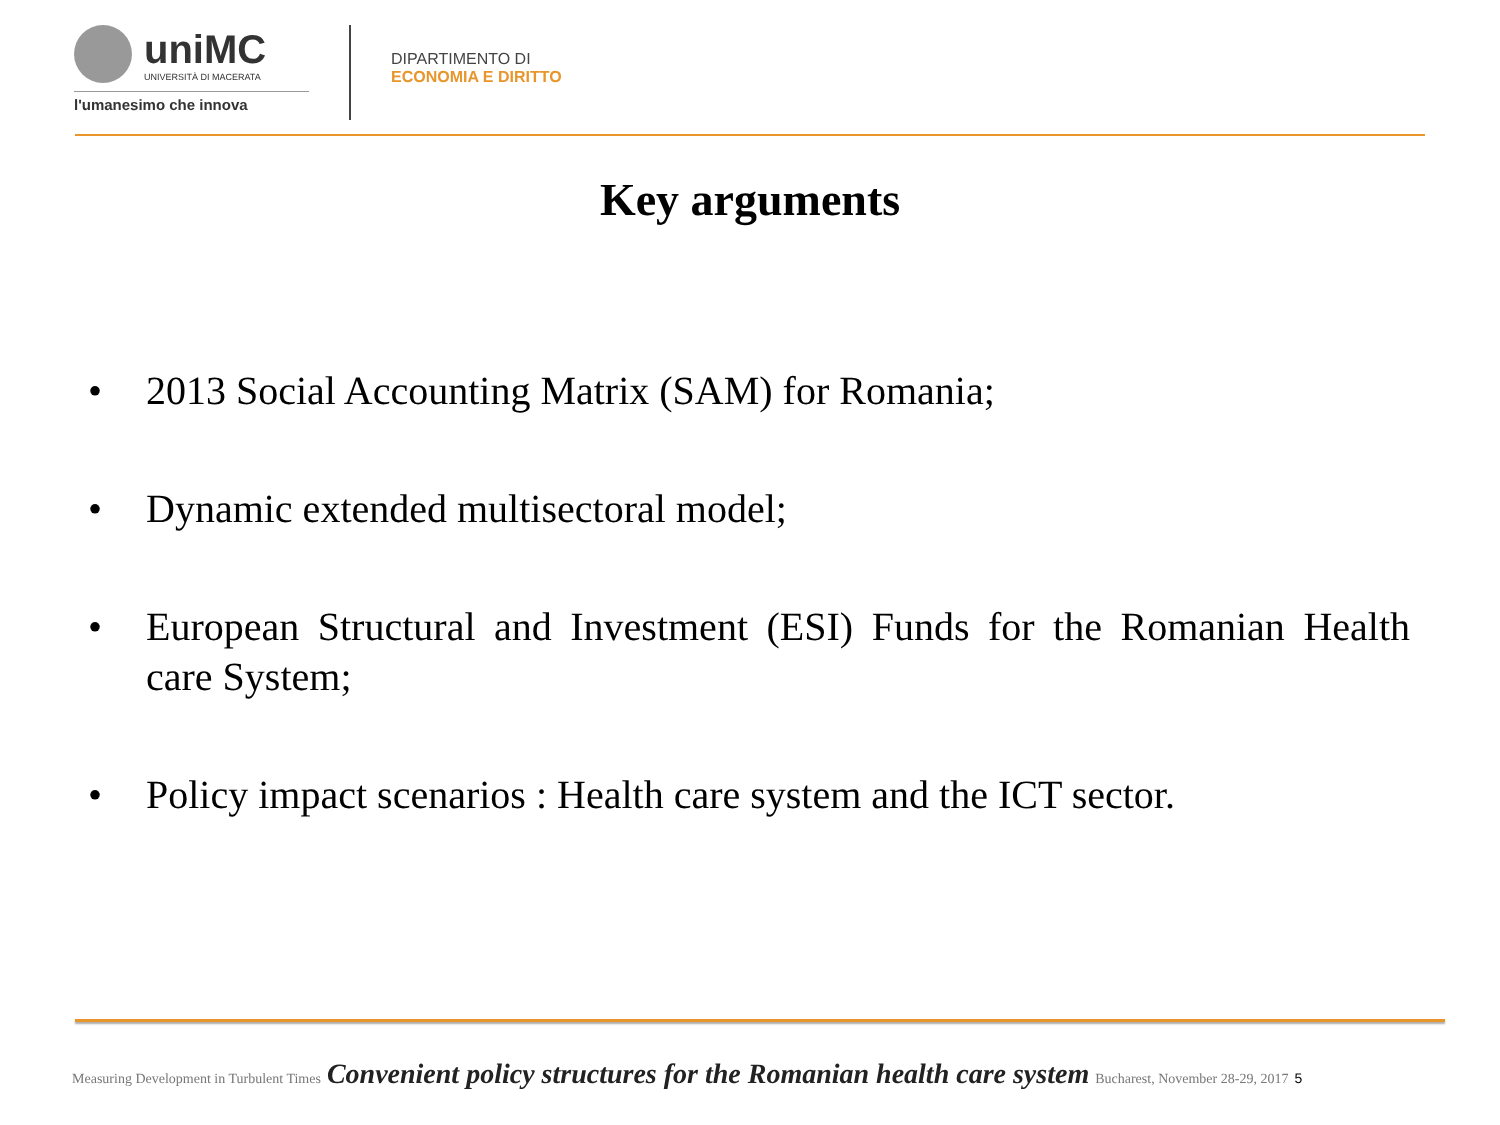uniMC UNIVERSITÀ DI MACERATA
l'umanesimo che innova
DIPARTIMENTO DI
ECONOMIA E DIRITTO
Key arguments
• 2013 Social Accounting Matrix (SAM) for Romania;
• Dynamic extended multisectoral model;
• European Structural and Investment (ESI) Funds for the Romanian Health care System;
• Policy impact scenarios : Health care system and the ICT sector.
Measuring Development in Turbulent Times Convenient policy structures for the Romanian health care system Bucharest, November 28-29, 2017 5